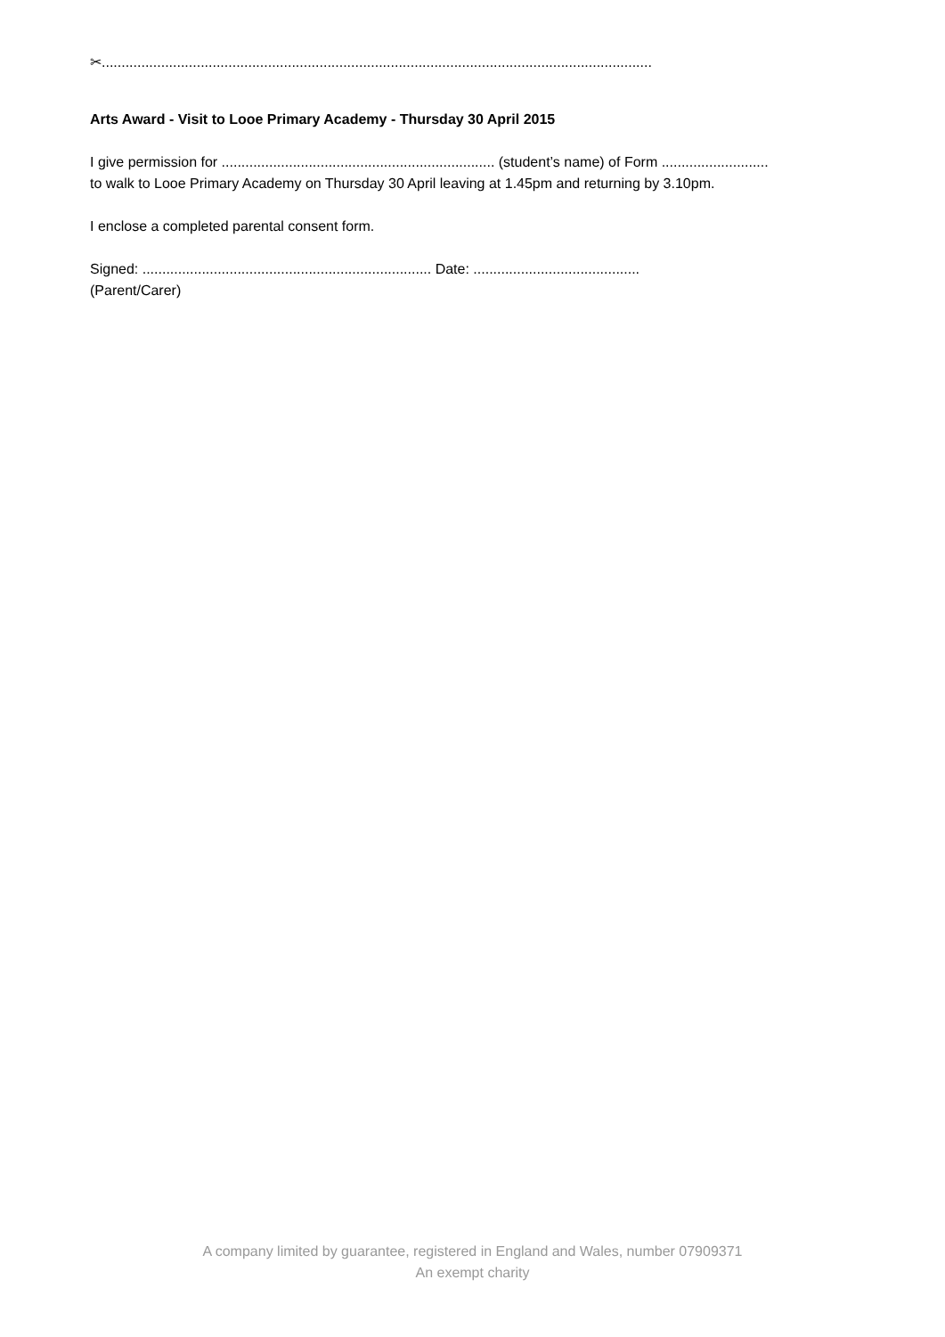✂...........................................................................................................................................
Arts Award - Visit to Looe Primary Academy - Thursday 30 April 2015
I give permission for ..................................................................... (student’s name) of Form ...........................
to walk to Looe Primary Academy on Thursday 30 April leaving at 1.45pm and returning by 3.10pm.
I enclose a completed parental consent form.
Signed: ......................................................................... Date: ..........................................
(Parent/Carer)
A company limited by guarantee, registered in England and Wales, number 07909371
An exempt charity